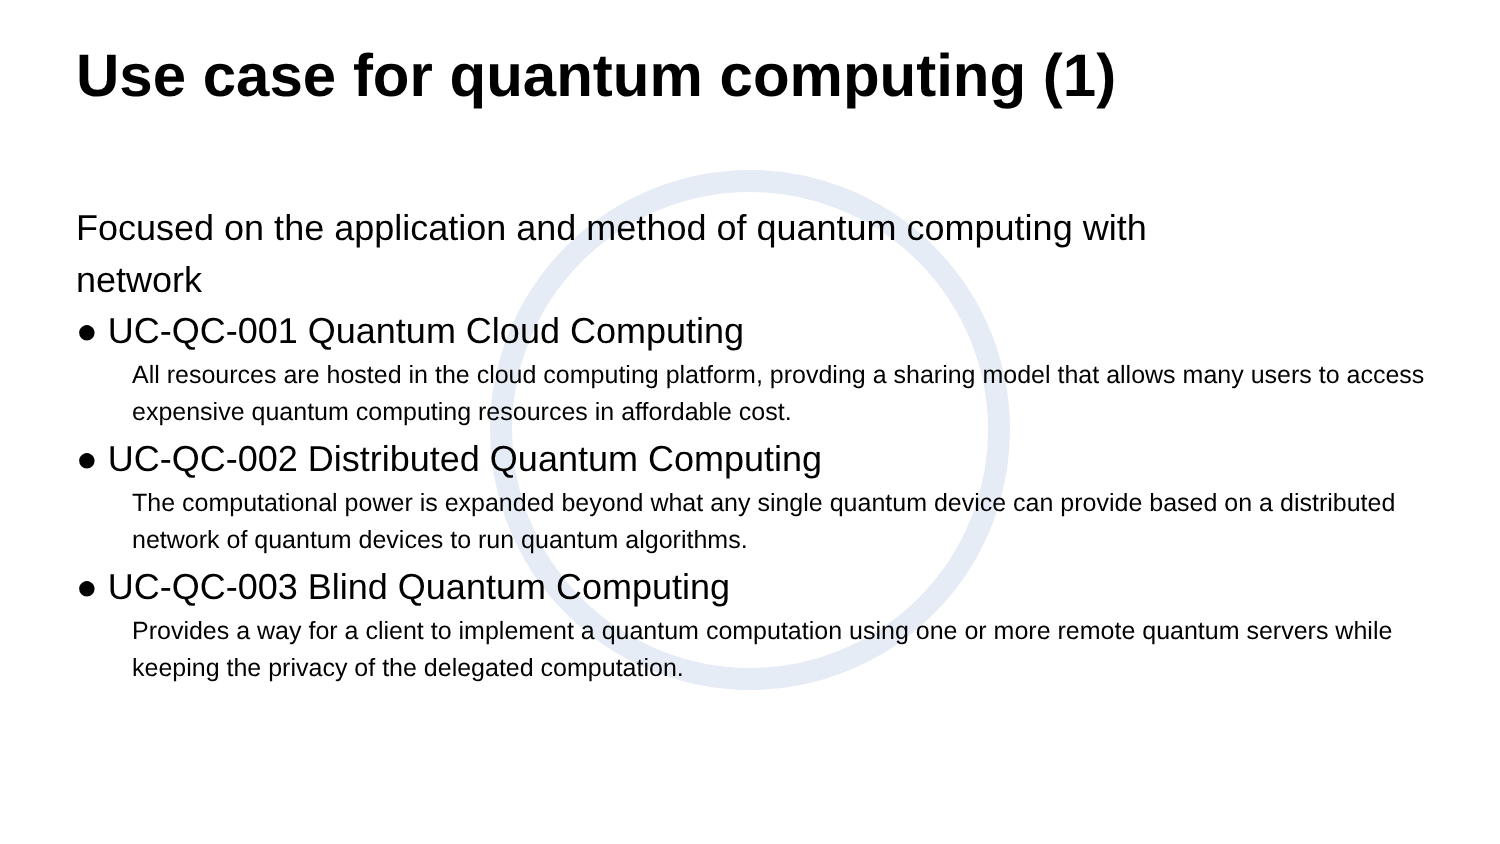Use case for quantum computing (1)
Focused on the application and method of quantum computing with
network
● UC-QC-001 Quantum Cloud Computing
All resources are hosted in the cloud computing platform, provding a sharing model that allows many users to access expensive quantum computing resources in affordable cost.
● UC-QC-002 Distributed Quantum Computing
The computational power is expanded beyond what any single quantum device can provide based on a distributed network of quantum devices to run quantum algorithms.
● UC-QC-003 Blind Quantum Computing
Provides a way for a client to implement a quantum computation using one or more remote quantum servers while keeping the privacy of the delegated computation.